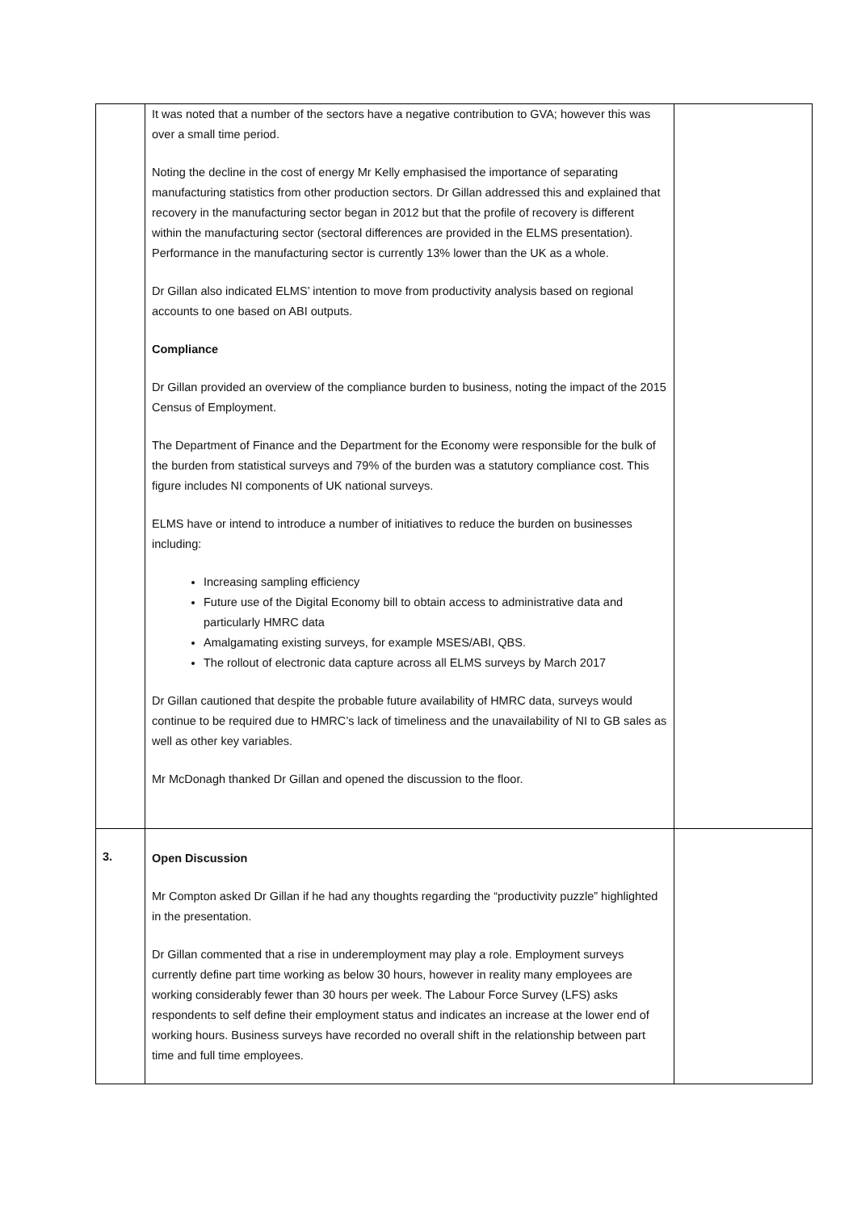| | It was noted that a number of the sectors have a negative contribution to GVA; however this was over a small time period. Noting the decline in the cost of energy Mr Kelly emphasised the importance of separating manufacturing statistics from other production sectors. Dr Gillan addressed this and explained that recovery in the manufacturing sector began in 2012 but that the profile of recovery is different within the manufacturing sector (sectoral differences are provided in the ELMS presentation). Performance in the manufacturing sector is currently 13% lower than the UK as a whole. Dr Gillan also indicated ELMS’ intention to move from productivity analysis based on regional accounts to one based on ABI outputs. Compliance Dr Gillan provided an overview of the compliance burden to business, noting the impact of the 2015 Census of Employment. The Department of Finance and the Department for the Economy were responsible for the bulk of the burden from statistical surveys and 79% of the burden was a statutory compliance cost. This figure includes NI components of UK national surveys. ELMS have or intend to introduce a number of initiatives to reduce the burden on businesses including: Increasing sampling efficiency Future use of the Digital Economy bill to obtain access to administrative data and particularly HMRC data Amalgamating existing surveys, for example MSES/ABI, QBS. The rollout of electronic data capture across all ELMS surveys by March 2017 Dr Gillan cautioned that despite the probable future availability of HMRC data, surveys would continue to be required due to HMRC’s lack of timeliness and the unavailability of NI to GB sales as well as other key variables. Mr McDonagh thanked Dr Gillan and opened the discussion to the floor. | |
| 3. | Open Discussion Mr Compton asked Dr Gillan if he had any thoughts regarding the “productivity puzzle” highlighted in the presentation. Dr Gillan commented that a rise in underemployment may play a role. Employment surveys currently define part time working as below 30 hours, however in reality many employees are working considerably fewer than 30 hours per week. The Labour Force Survey (LFS) asks respondents to self define their employment status and indicates an increase at the lower end of working hours. Business surveys have recorded no overall shift in the relationship between part time and full time employees. | |